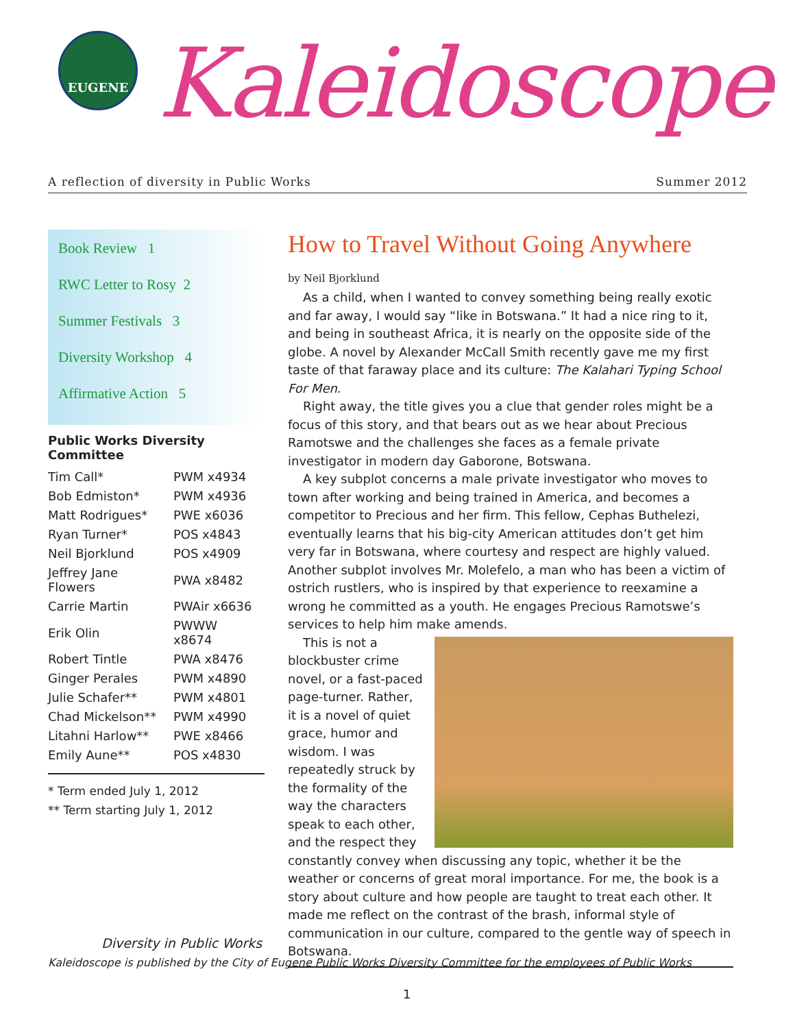EUGENE Kaleidoscope
A reflection of diversity in Public Works Summer 2012
Book Review 1
RWC Letter to Rosy 2
Summer Festivals 3
Diversity Workshop 4
Affirmative Action 5
Public Works Diversity Committee
| Tim Call* | PWM x4934 |
| Bob Edmiston* | PWM x4936 |
| Matt Rodrigues* | PWE x6036 |
| Ryan Turner* | POS x4843 |
| Neil Bjorklund | POS x4909 |
| Jeffrey Jane Flowers | PWA x8482 |
| Carrie Martin | PWAir x6636 |
| Erik Olin | PWWW x8674 |
| Robert Tintle | PWA x8476 |
| Ginger Perales | PWM x4890 |
| Julie Schafer** | PWM x4801 |
| Chad Mickelson** | PWM x4990 |
| Litahni Harlow** | PWE x8466 |
| Emily Aune** | POS x4830 |
* Term ended July 1, 2012
** Term starting July 1, 2012
Diversity in Public Works
How to Travel Without Going Anywhere
by Neil Bjorklund
As a child, when I wanted to convey something being really exotic and far away, I would say “like in Botswana.” It had a nice ring to it, and being in southeast Africa, it is nearly on the opposite side of the globe. A novel by Alexander McCall Smith recently gave me my first taste of that faraway place and its culture: The Kalahari Typing School For Men.
Right away, the title gives you a clue that gender roles might be a focus of this story, and that bears out as we hear about Precious Ramotswe and the challenges she faces as a female private investigator in modern day Gaborone, Botswana.
A key subplot concerns a male private investigator who moves to town after working and being trained in America, and becomes a competitor to Precious and her firm. This fellow, Cephas Buthelezi, eventually learns that his big-city American attitudes don’t get him very far in Botswana, where courtesy and respect are highly valued. Another subplot involves Mr. Molefelo, a man who has been a victim of ostrich rustlers, who is inspired by that experience to reexamine a wrong he committed as a youth. He engages Precious Ramotswe’s services to help him make amends.
This is not a blockbuster crime novel, or a fast-paced page-turner. Rather, it is a novel of quiet grace, humor and wisdom. I was repeatedly struck by the formality of the way the characters speak to each other, and the respect they constantly convey when discussing any topic, whether it be the weather or concerns of great moral importance. For me, the book is a story about culture and how people are taught to treat each other. It made me reflect on the contrast of the brash, informal style of communication in our culture, compared to the gentle way of speech in Botswana.
Kaleidoscope is published by the City of Eugene Public Works Diversity Committee for the employees of Public Works
1